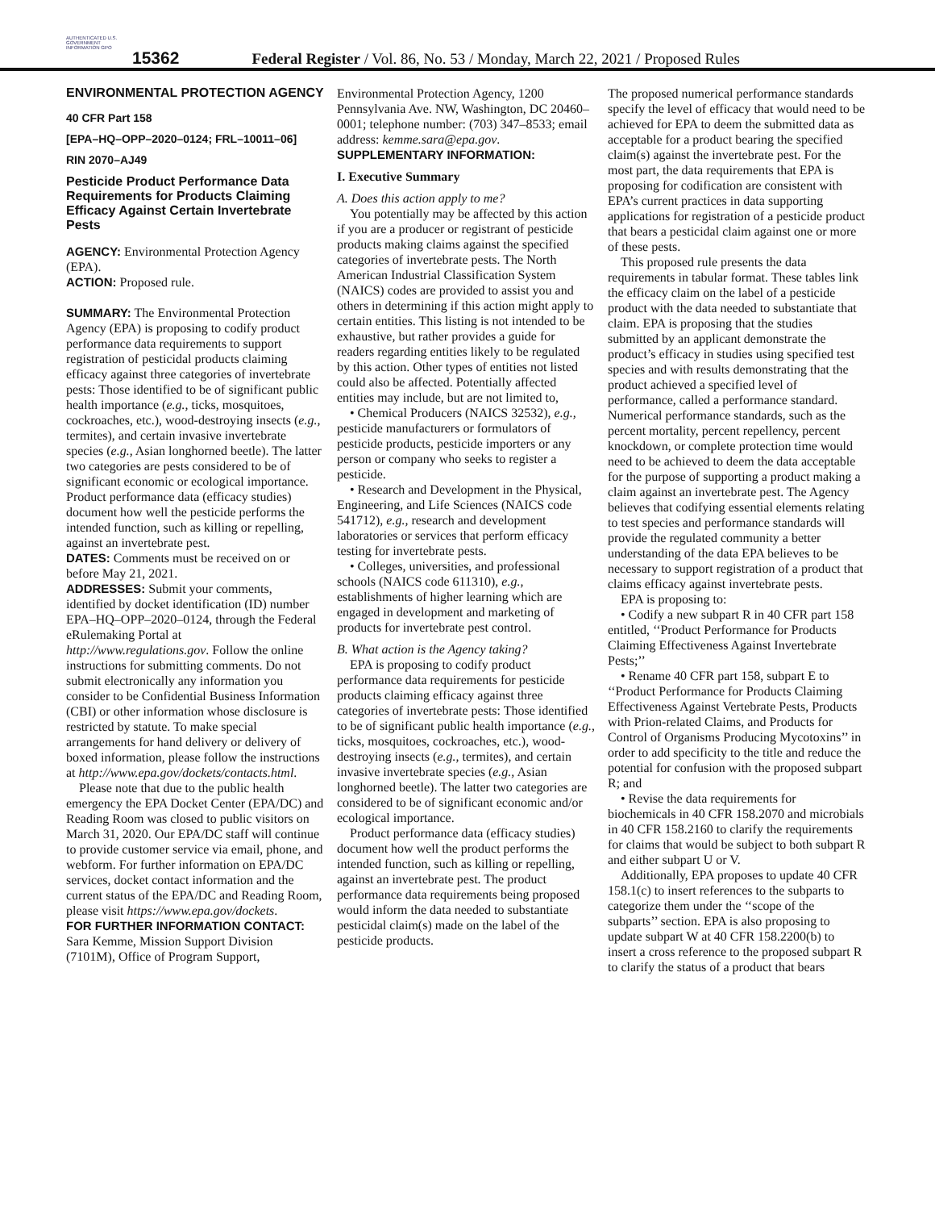AUTHENTICATED U.S. GOVERNMENT INFORMATION GPO
15362
Federal Register / Vol. 86, No. 53 / Monday, March 22, 2021 / Proposed Rules
ENVIRONMENTAL PROTECTION AGENCY
40 CFR Part 158
[EPA–HQ–OPP–2020–0124; FRL–10011–06]
RIN 2070–AJ49
Pesticide Product Performance Data Requirements for Products Claiming Efficacy Against Certain Invertebrate Pests
AGENCY: Environmental Protection Agency (EPA).
ACTION: Proposed rule.
SUMMARY: The Environmental Protection Agency (EPA) is proposing to codify product performance data requirements to support registration of pesticidal products claiming efficacy against three categories of invertebrate pests: Those identified to be of significant public health importance (e.g., ticks, mosquitoes, cockroaches, etc.), wood-destroying insects (e.g., termites), and certain invasive invertebrate species (e.g., Asian longhorned beetle). The latter two categories are pests considered to be of significant economic or ecological importance. Product performance data (efficacy studies) document how well the pesticide performs the intended function, such as killing or repelling, against an invertebrate pest.
DATES: Comments must be received on or before May 21, 2021.
ADDRESSES: Submit your comments, identified by docket identification (ID) number EPA–HQ–OPP–2020–0124, through the Federal eRulemaking Portal at http://www.regulations.gov. Follow the online instructions for submitting comments. Do not submit electronically any information you consider to be Confidential Business Information (CBI) or other information whose disclosure is restricted by statute. To make special arrangements for hand delivery or delivery of boxed information, please follow the instructions at http://www.epa.gov/dockets/contacts.html.
Please note that due to the public health emergency the EPA Docket Center (EPA/DC) and Reading Room was closed to public visitors on March 31, 2020. Our EPA/DC staff will continue to provide customer service via email, phone, and webform. For further information on EPA/DC services, docket contact information and the current status of the EPA/DC and Reading Room, please visit https://www.epa.gov/dockets.
FOR FURTHER INFORMATION CONTACT: Sara Kemme, Mission Support Division (7101M), Office of Program Support,
Environmental Protection Agency, 1200 Pennsylvania Ave. NW, Washington, DC 20460–0001; telephone number: (703) 347–8533; email address: kemme.sara@epa.gov.
SUPPLEMENTARY INFORMATION:
I. Executive Summary
A. Does this action apply to me?
You potentially may be affected by this action if you are a producer or registrant of pesticide products making claims against the specified categories of invertebrate pests. The North American Industrial Classification System (NAICS) codes are provided to assist you and others in determining if this action might apply to certain entities. This listing is not intended to be exhaustive, but rather provides a guide for readers regarding entities likely to be regulated by this action. Other types of entities not listed could also be affected. Potentially affected entities may include, but are not limited to,
• Chemical Producers (NAICS 32532), e.g., pesticide manufacturers or formulators of pesticide products, pesticide importers or any person or company who seeks to register a pesticide.
• Research and Development in the Physical, Engineering, and Life Sciences (NAICS code 541712), e.g., research and development laboratories or services that perform efficacy testing for invertebrate pests.
• Colleges, universities, and professional schools (NAICS code 611310), e.g., establishments of higher learning which are engaged in development and marketing of products for invertebrate pest control.
B. What action is the Agency taking?
EPA is proposing to codify product performance data requirements for pesticide products claiming efficacy against three categories of invertebrate pests: Those identified to be of significant public health importance (e.g., ticks, mosquitoes, cockroaches, etc.), wood-destroying insects (e.g., termites), and certain invasive invertebrate species (e.g., Asian longhorned beetle). The latter two categories are considered to be of significant economic and/or ecological importance.
Product performance data (efficacy studies) document how well the product performs the intended function, such as killing or repelling, against an invertebrate pest. The product performance data requirements being proposed would inform the data needed to substantiate pesticidal claim(s) made on the label of the pesticide products.
The proposed numerical performance standards specify the level of efficacy that would need to be achieved for EPA to deem the submitted data as acceptable for a product bearing the specified claim(s) against the invertebrate pest. For the most part, the data requirements that EPA is proposing for codification are consistent with EPA’s current practices in data supporting applications for registration of a pesticide product that bears a pesticidal claim against one or more of these pests.
This proposed rule presents the data requirements in tabular format. These tables link the efficacy claim on the label of a pesticide product with the data needed to substantiate that claim. EPA is proposing that the studies submitted by an applicant demonstrate the product’s efficacy in studies using specified test species and with results demonstrating that the product achieved a specified level of performance, called a performance standard. Numerical performance standards, such as the percent mortality, percent repellency, percent knockdown, or complete protection time would need to be achieved to deem the data acceptable for the purpose of supporting a product making a claim against an invertebrate pest. The Agency believes that codifying essential elements relating to test species and performance standards will provide the regulated community a better understanding of the data EPA believes to be necessary to support registration of a product that claims efficacy against invertebrate pests.
EPA is proposing to:
• Codify a new subpart R in 40 CFR part 158 entitled, ‘‘Product Performance for Products Claiming Effectiveness Against Invertebrate Pests;’’
• Rename 40 CFR part 158, subpart E to ‘‘Product Performance for Products Claiming Effectiveness Against Vertebrate Pests, Products with Prion-related Claims, and Products for Control of Organisms Producing Mycotoxins’’ in order to add specificity to the title and reduce the potential for confusion with the proposed subpart R; and
• Revise the data requirements for biochemicals in 40 CFR 158.2070 and microbials in 40 CFR 158.2160 to clarify the requirements for claims that would be subject to both subpart R and either subpart U or V.
Additionally, EPA proposes to update 40 CFR 158.1(c) to insert references to the subparts to categorize them under the ‘‘scope of the subparts’’ section. EPA is also proposing to update subpart W at 40 CFR 158.2200(b) to insert a cross reference to the proposed subpart R to clarify the status of a product that bears